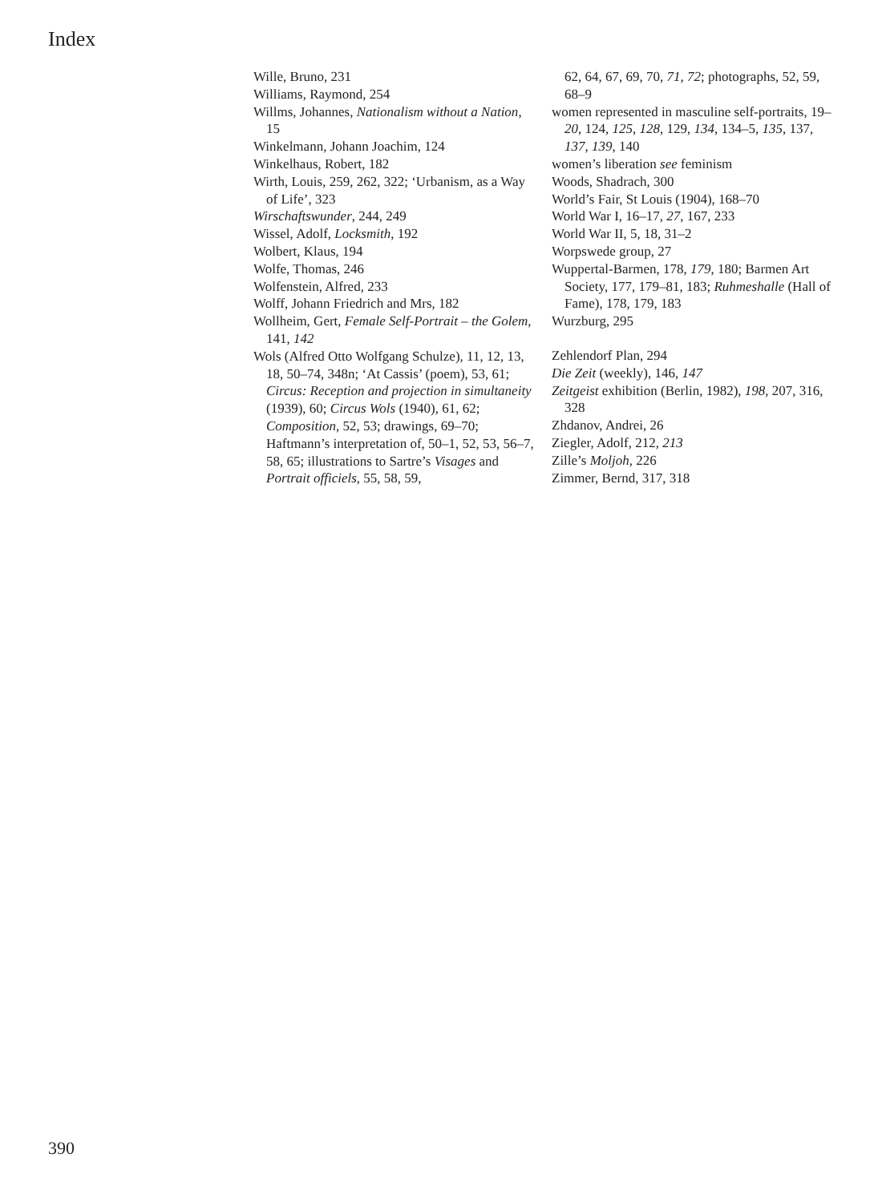Index
Wille, Bruno, 231
Williams, Raymond, 254
Willms, Johannes, Nationalism without a Nation, 15
Winkelmann, Johann Joachim, 124
Winkelhaus, Robert, 182
Wirth, Louis, 259, 262, 322; ‘Urbanism, as a Way of Life’, 323
Wirschaftswunder, 244, 249
Wissel, Adolf, Locksmith, 192
Wolbert, Klaus, 194
Wolfe, Thomas, 246
Wolfenstein, Alfred, 233
Wolff, Johann Friedrich and Mrs, 182
Wollheim, Gert, Female Self-Portrait – the Golem, 141, 142
Wols (Alfred Otto Wolfgang Schulze), 11, 12, 13, 18, 50–74, 348n; ‘At Cassis’ (poem), 53, 61; Circus: Reception and projection in simultaneity (1939), 60; Circus Wols (1940), 61, 62; Composition, 52, 53; drawings, 69–70; Haftmann’s interpretation of, 50–1, 52, 53, 56–7, 58, 65; illustrations to Sartre’s Visages and Portrait officiels, 55, 58, 59,
62, 64, 67, 69, 70, 71, 72; photographs, 52, 59, 68–9
women represented in masculine self-portraits, 19–20, 124, 125, 128, 129, 134, 134–5, 135, 137, 137, 139, 140
women’s liberation see feminism
Woods, Shadrach, 300
World’s Fair, St Louis (1904), 168–70
World War I, 16–17, 27, 167, 233
World War II, 5, 18, 31–2
Worpswede group, 27
Wuppertal-Barmen, 178, 179, 180; Barmen Art Society, 177, 179–81, 183; Ruhmeshalle (Hall of Fame), 178, 179, 183
Wurzburg, 295
Zehlendorf Plan, 294
Die Zeit (weekly), 146, 147
Zeitgeist exhibition (Berlin, 1982), 198, 207, 316, 328
Zhdanov, Andrei, 26
Ziegler, Adolf, 212, 213
Zille’s Moljoh, 226
Zimmer, Bernd, 317, 318
390